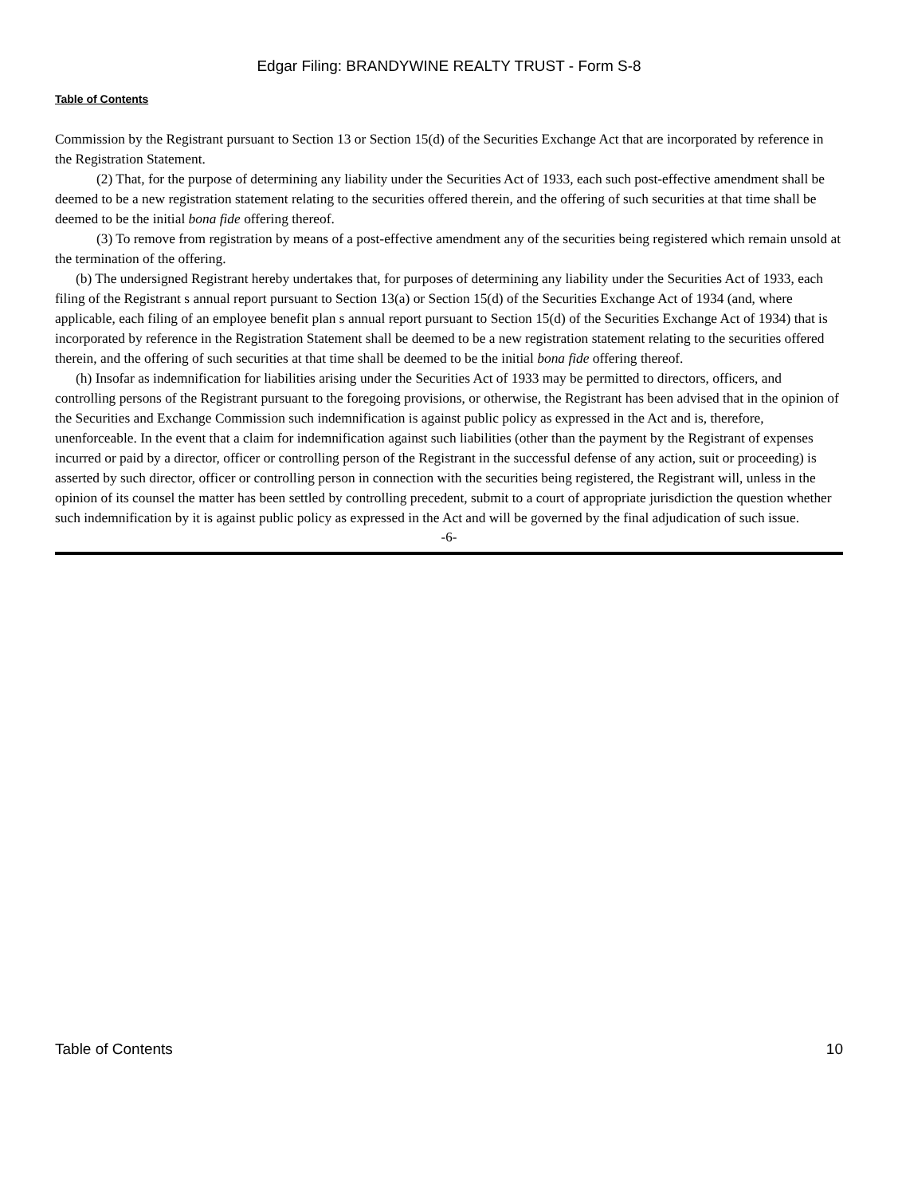Edgar Filing: BRANDYWINE REALTY TRUST - Form S-8
Table of Contents
Commission by the Registrant pursuant to Section 13 or Section 15(d) of the Securities Exchange Act that are incorporated by reference in the Registration Statement.
(2) That, for the purpose of determining any liability under the Securities Act of 1933, each such post-effective amendment shall be deemed to be a new registration statement relating to the securities offered therein, and the offering of such securities at that time shall be deemed to be the initial bona fide offering thereof.
(3) To remove from registration by means of a post-effective amendment any of the securities being registered which remain unsold at the termination of the offering.
(b) The undersigned Registrant hereby undertakes that, for purposes of determining any liability under the Securities Act of 1933, each filing of the Registrant s annual report pursuant to Section 13(a) or Section 15(d) of the Securities Exchange Act of 1934 (and, where applicable, each filing of an employee benefit plan s annual report pursuant to Section 15(d) of the Securities Exchange Act of 1934) that is incorporated by reference in the Registration Statement shall be deemed to be a new registration statement relating to the securities offered therein, and the offering of such securities at that time shall be deemed to be the initial bona fide offering thereof.
(h) Insofar as indemnification for liabilities arising under the Securities Act of 1933 may be permitted to directors, officers, and controlling persons of the Registrant pursuant to the foregoing provisions, or otherwise, the Registrant has been advised that in the opinion of the Securities and Exchange Commission such indemnification is against public policy as expressed in the Act and is, therefore, unenforceable. In the event that a claim for indemnification against such liabilities (other than the payment by the Registrant of expenses incurred or paid by a director, officer or controlling person of the Registrant in the successful defense of any action, suit or proceeding) is asserted by such director, officer or controlling person in connection with the securities being registered, the Registrant will, unless in the opinion of its counsel the matter has been settled by controlling precedent, submit to a court of appropriate jurisdiction the question whether such indemnification by it is against public policy as expressed in the Act and will be governed by the final adjudication of such issue.
-6-
Table of Contents 10